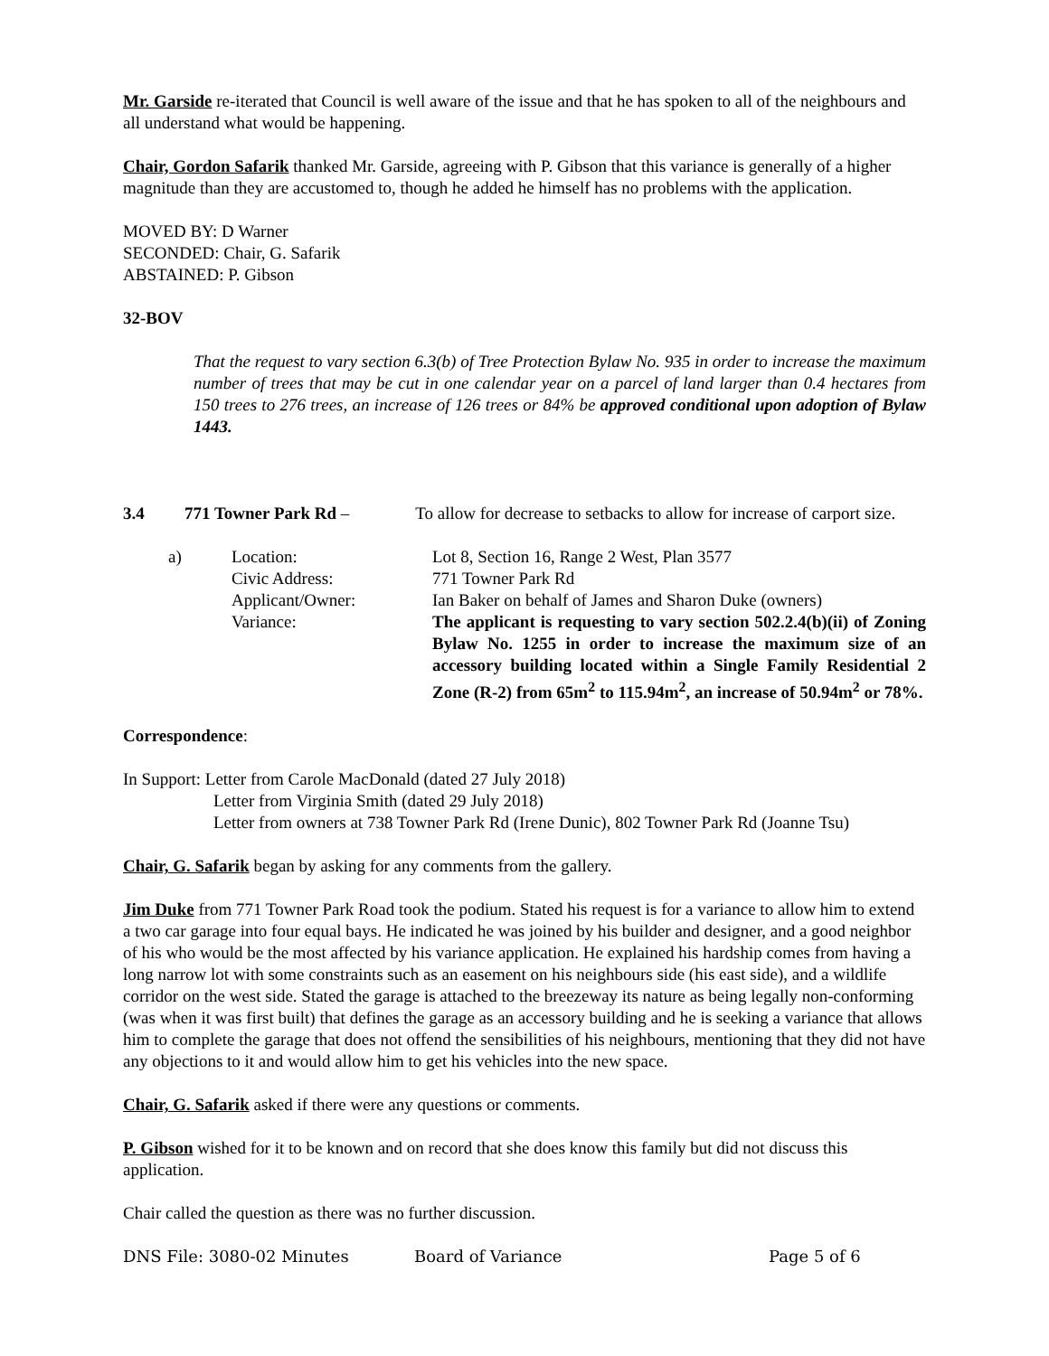Mr. Garside re-iterated that Council is well aware of the issue and that he has spoken to all of the neighbours and all understand what would be happening.
Chair, Gordon Safarik thanked Mr. Garside, agreeing with P. Gibson that this variance is generally of a higher magnitude than they are accustomed to, though he added he himself has no problems with the application.
MOVED BY: D Warner
SECONDED: Chair, G. Safarik
ABSTAINED: P. Gibson
32-BOV
That the request to vary section 6.3(b) of Tree Protection Bylaw No. 935 in order to increase the maximum number of trees that may be cut in one calendar year on a parcel of land larger than 0.4 hectares from 150 trees to 276 trees, an increase of 126 trees or 84% be approved conditional upon adoption of Bylaw 1443.
| 3.4 | 771 Towner Park Rd – | To allow for decrease to setbacks to allow for increase of carport size. |
| | a) | Location: Civic Address: Applicant/Owner: Variance: | Lot 8, Section 16, Range 2 West, Plan 3577 771 Towner Park Rd Ian Baker on behalf of James and Sharon Duke (owners) The applicant is requesting to vary section 502.2.4(b)(ii) of Zoning Bylaw No. 1255 in order to increase the maximum size of an accessory building located within a Single Family Residential 2 Zone (R-2) from 65m<sup>2</sup> to 115.94m<sup>2</sup>, an increase of 50.94m<sup>2</sup> or 78%. |
Correspondence:
In Support: Letter from Carole MacDonald (dated 27 July 2018)
Letter from Virginia Smith (dated 29 July 2018)
Letter from owners at 738 Towner Park Rd (Irene Dunic), 802 Towner Park Rd (Joanne Tsu)
Chair, G. Safarik began by asking for any comments from the gallery.
Jim Duke from 771 Towner Park Road took the podium. Stated his request is for a variance to allow him to extend a two car garage into four equal bays. He indicated he was joined by his builder and designer, and a good neighbor of his who would be the most affected by his variance application. He explained his hardship comes from having a long narrow lot with some constraints such as an easement on his neighbours side (his east side), and a wildlife corridor on the west side. Stated the garage is attached to the breezeway its nature as being legally non-conforming (was when it was first built) that defines the garage as an accessory building and he is seeking a variance that allows him to complete the garage that does not offend the sensibilities of his neighbours, mentioning that they did not have any objections to it and would allow him to get his vehicles into the new space.
Chair, G. Safarik asked if there were any questions or comments.
P. Gibson wished for it to be known and on record that she does know this family but did not discuss this application.
Chair called the question as there was no further discussion.
DNS File: 3080-02 Minutes Board of Variance Page 5 of 6